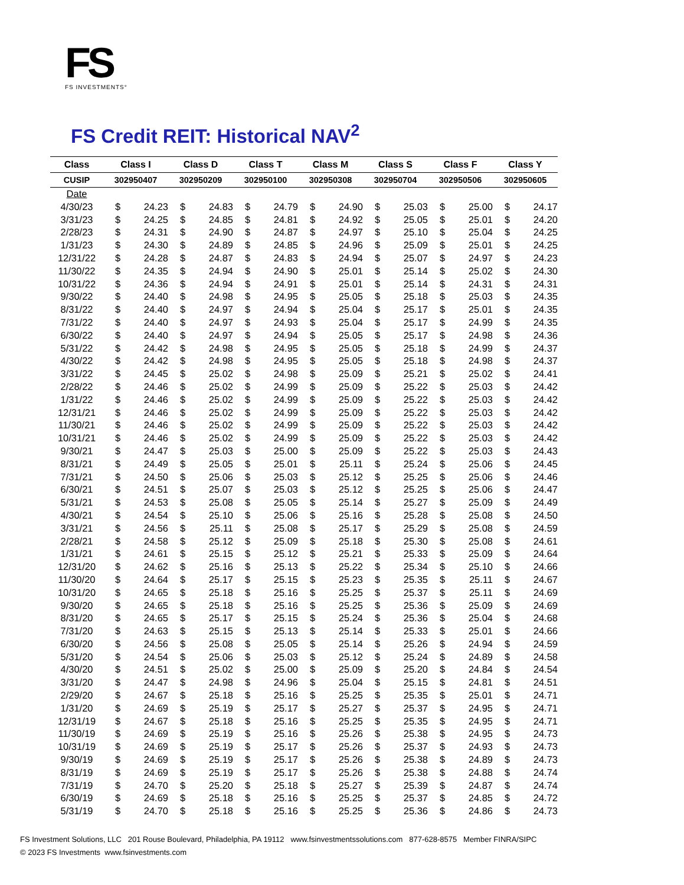FS
FS INVESTMENTS°
FS Credit REIT: Historical NAV<sup>2</sup>
| Class | Class I | | Class D | | Class T | | Class M | | Class S | | Class F | | Class Y | |
| --- | --- | --- | --- | --- | --- | --- | --- | --- | --- | --- | --- | --- | --- | --- |
| CUSIP | 302950407 | | 302950209 | | 302950100 | | 302950308 | | 302950704 | | 302950506 | | 302950605 | |
| Date | | | | | | | | | | | | | | |
| 4/30/23 | $ | 24.23 | $ | 24.83 | $ | 24.79 | $ | 24.90 | $ | 25.03 | $ | 25.00 | $ | 24.17 |
| 3/31/23 | $ | 24.25 | $ | 24.85 | $ | 24.81 | $ | 24.92 | $ | 25.05 | $ | 25.01 | $ | 24.20 |
| 2/28/23 | $ | 24.31 | $ | 24.90 | $ | 24.87 | $ | 24.97 | $ | 25.10 | $ | 25.04 | $ | 24.25 |
| 1/31/23 | $ | 24.30 | $ | 24.89 | $ | 24.85 | $ | 24.96 | $ | 25.09 | $ | 25.01 | $ | 24.25 |
| 12/31/22 | $ | 24.28 | $ | 24.87 | $ | 24.83 | $ | 24.94 | $ | 25.07 | $ | 24.97 | $ | 24.23 |
| 11/30/22 | $ | 24.35 | $ | 24.94 | $ | 24.90 | $ | 25.01 | $ | 25.14 | $ | 25.02 | $ | 24.30 |
| 10/31/22 | $ | 24.36 | $ | 24.94 | $ | 24.91 | $ | 25.01 | $ | 25.14 | $ | 24.31 | $ | 24.31 |
| 9/30/22 | $ | 24.40 | $ | 24.98 | $ | 24.95 | $ | 25.05 | $ | 25.18 | $ | 25.03 | $ | 24.35 |
| 8/31/22 | $ | 24.40 | $ | 24.97 | $ | 24.94 | $ | 25.04 | $ | 25.17 | $ | 25.01 | $ | 24.35 |
| 7/31/22 | $ | 24.40 | $ | 24.97 | $ | 24.93 | $ | 25.04 | $ | 25.17 | $ | 24.99 | $ | 24.35 |
| 6/30/22 | $ | 24.40 | $ | 24.97 | $ | 24.94 | $ | 25.05 | $ | 25.17 | $ | 24.98 | $ | 24.36 |
| 5/31/22 | $ | 24.42 | $ | 24.98 | $ | 24.95 | $ | 25.05 | $ | 25.18 | $ | 24.99 | $ | 24.37 |
| 4/30/22 | $ | 24.42 | $ | 24.98 | $ | 24.95 | $ | 25.05 | $ | 25.18 | $ | 24.98 | $ | 24.37 |
| 3/31/22 | $ | 24.45 | $ | 25.02 | $ | 24.98 | $ | 25.09 | $ | 25.21 | $ | 25.02 | $ | 24.41 |
| 2/28/22 | $ | 24.46 | $ | 25.02 | $ | 24.99 | $ | 25.09 | $ | 25.22 | $ | 25.03 | $ | 24.42 |
| 1/31/22 | $ | 24.46 | $ | 25.02 | $ | 24.99 | $ | 25.09 | $ | 25.22 | $ | 25.03 | $ | 24.42 |
| 12/31/21 | $ | 24.46 | $ | 25.02 | $ | 24.99 | $ | 25.09 | $ | 25.22 | $ | 25.03 | $ | 24.42 |
| 11/30/21 | $ | 24.46 | $ | 25.02 | $ | 24.99 | $ | 25.09 | $ | 25.22 | $ | 25.03 | $ | 24.42 |
| 10/31/21 | $ | 24.46 | $ | 25.02 | $ | 24.99 | $ | 25.09 | $ | 25.22 | $ | 25.03 | $ | 24.42 |
| 9/30/21 | $ | 24.47 | $ | 25.03 | $ | 25.00 | $ | 25.09 | $ | 25.22 | $ | 25.03 | $ | 24.43 |
| 8/31/21 | $ | 24.49 | $ | 25.05 | $ | 25.01 | $ | 25.11 | $ | 25.24 | $ | 25.06 | $ | 24.45 |
| 7/31/21 | $ | 24.50 | $ | 25.06 | $ | 25.03 | $ | 25.12 | $ | 25.25 | $ | 25.06 | $ | 24.46 |
| 6/30/21 | $ | 24.51 | $ | 25.07 | $ | 25.03 | $ | 25.12 | $ | 25.25 | $ | 25.06 | $ | 24.47 |
| 5/31/21 | $ | 24.53 | $ | 25.08 | $ | 25.05 | $ | 25.14 | $ | 25.27 | $ | 25.09 | $ | 24.49 |
| 4/30/21 | $ | 24.54 | $ | 25.10 | $ | 25.06 | $ | 25.16 | $ | 25.28 | $ | 25.08 | $ | 24.50 |
| 3/31/21 | $ | 24.56 | $ | 25.11 | $ | 25.08 | $ | 25.17 | $ | 25.29 | $ | 25.08 | $ | 24.59 |
| 2/28/21 | $ | 24.58 | $ | 25.12 | $ | 25.09 | $ | 25.18 | $ | 25.30 | $ | 25.08 | $ | 24.61 |
| 1/31/21 | $ | 24.61 | $ | 25.15 | $ | 25.12 | $ | 25.21 | $ | 25.33 | $ | 25.09 | $ | 24.64 |
| 12/31/20 | $ | 24.62 | $ | 25.16 | $ | 25.13 | $ | 25.22 | $ | 25.34 | $ | 25.10 | $ | 24.66 |
| 11/30/20 | $ | 24.64 | $ | 25.17 | $ | 25.15 | $ | 25.23 | $ | 25.35 | $ | 25.11 | $ | 24.67 |
| 10/31/20 | $ | 24.65 | $ | 25.18 | $ | 25.16 | $ | 25.25 | $ | 25.37 | $ | 25.11 | $ | 24.69 |
| 9/30/20 | $ | 24.65 | $ | 25.18 | $ | 25.16 | $ | 25.25 | $ | 25.36 | $ | 25.09 | $ | 24.69 |
| 8/31/20 | $ | 24.65 | $ | 25.17 | $ | 25.15 | $ | 25.24 | $ | 25.36 | $ | 25.04 | $ | 24.68 |
| 7/31/20 | $ | 24.63 | $ | 25.15 | $ | 25.13 | $ | 25.14 | $ | 25.33 | $ | 25.01 | $ | 24.66 |
| 6/30/20 | $ | 24.56 | $ | 25.08 | $ | 25.05 | $ | 25.14 | $ | 25.26 | $ | 24.94 | $ | 24.59 |
| 5/31/20 | $ | 24.54 | $ | 25.06 | $ | 25.03 | $ | 25.12 | $ | 25.24 | $ | 24.89 | $ | 24.58 |
| 4/30/20 | $ | 24.51 | $ | 25.02 | $ | 25.00 | $ | 25.09 | $ | 25.20 | $ | 24.84 | $ | 24.54 |
| 3/31/20 | $ | 24.47 | $ | 24.98 | $ | 24.96 | $ | 25.04 | $ | 25.15 | $ | 24.81 | $ | 24.51 |
| 2/29/20 | $ | 24.67 | $ | 25.18 | $ | 25.16 | $ | 25.25 | $ | 25.35 | $ | 25.01 | $ | 24.71 |
| 1/31/20 | $ | 24.69 | $ | 25.19 | $ | 25.17 | $ | 25.27 | $ | 25.37 | $ | 24.95 | $ | 24.71 |
| 12/31/19 | $ | 24.67 | $ | 25.18 | $ | 25.16 | $ | 25.25 | $ | 25.35 | $ | 24.95 | $ | 24.71 |
| 11/30/19 | $ | 24.69 | $ | 25.19 | $ | 25.16 | $ | 25.26 | $ | 25.38 | $ | 24.95 | $ | 24.73 |
| 10/31/19 | $ | 24.69 | $ | 25.19 | $ | 25.17 | $ | 25.26 | $ | 25.37 | $ | 24.93 | $ | 24.73 |
| 9/30/19 | $ | 24.69 | $ | 25.19 | $ | 25.17 | $ | 25.26 | $ | 25.38 | $ | 24.89 | $ | 24.73 |
| 8/31/19 | $ | 24.69 | $ | 25.19 | $ | 25.17 | $ | 25.26 | $ | 25.38 | $ | 24.88 | $ | 24.74 |
| 7/31/19 | $ | 24.70 | $ | 25.20 | $ | 25.18 | $ | 25.27 | $ | 25.39 | $ | 24.87 | $ | 24.74 |
| 6/30/19 | $ | 24.69 | $ | 25.18 | $ | 25.16 | $ | 25.25 | $ | 25.37 | $ | 24.85 | $ | 24.72 |
| 5/31/19 | $ | 24.70 | $ | 25.18 | $ | 25.16 | $ | 25.25 | $ | 25.36 | $ | 24.86 | $ | 24.73 |
FS Investment Solutions, LLC 201 Rouse Boulevard, Philadelphia, PA 19112 www.fsinvestmentssolutions.com 877-628-8575 Member FINRA/SIPC
© 2023 FS Investments www.fsinvestments.com